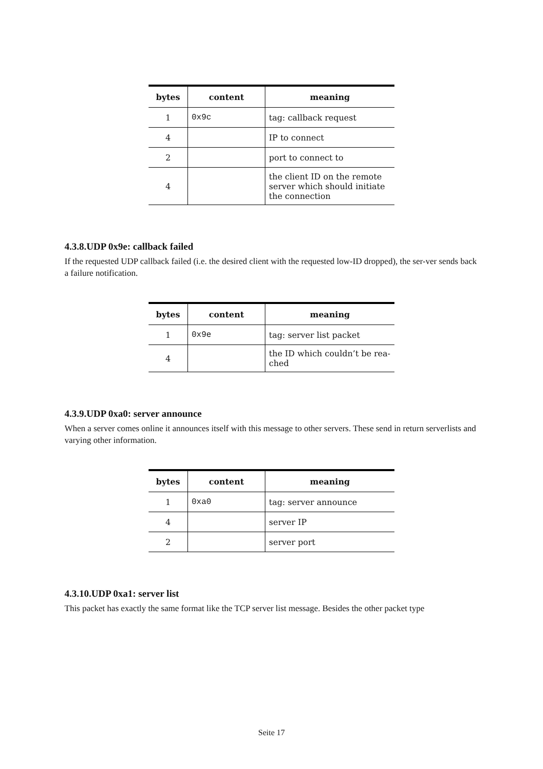| bytes | content | meaning |
| --- | --- | --- |
| 1 | 0x9c | tag: callback request |
| 4 | | IP to connect |
| 2 | | port to connect to |
| 4 | | the client ID on the remote server which should initiate the connection |
4.3.8.UDP 0x9e: callback failed
If the requested UDP callback failed (i.e. the desired client with the requested low-ID dropped), the ser-ver sends back a failure notification.
| bytes | content | meaning |
| --- | --- | --- |
| 1 | 0x9e | tag: server list packet |
| 4 | | the ID which couldn’t be rea-ched |
4.3.9.UDP 0xa0: server announce
When a server comes online it announces itself with this message to other servers. These send in return serverlists and varying other information.
| bytes | content | meaning |
| --- | --- | --- |
| 1 | 0xa0 | tag: server announce |
| 4 | | server IP |
| 2 | | server port |
4.3.10.UDP 0xa1: server list
This packet has exactly the same format like the TCP server list message. Besides the other packet type
Seite 17